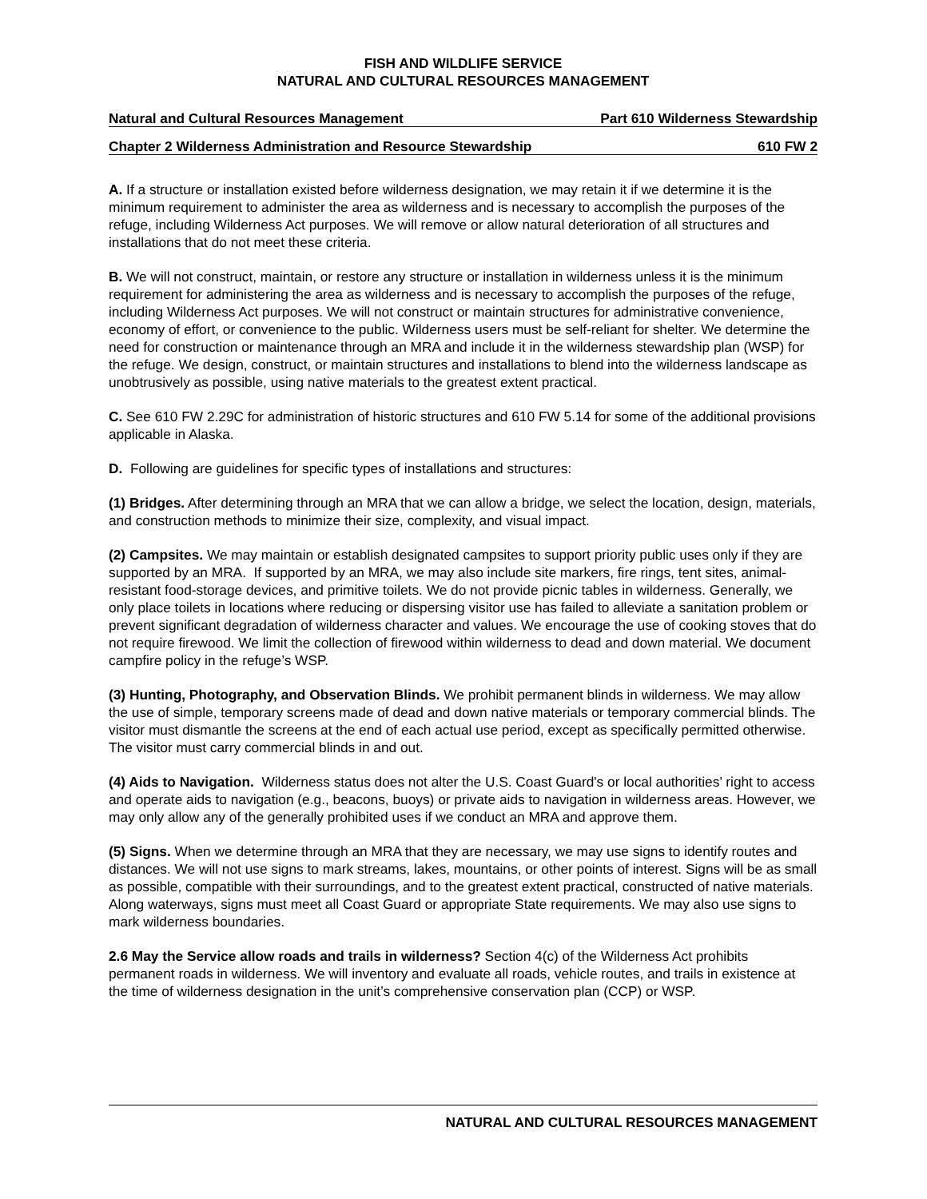FISH AND WILDLIFE SERVICE
NATURAL AND CULTURAL RESOURCES MANAGEMENT
Natural and Cultural Resources Management Part 610 Wilderness Stewardship
Chapter 2 Wilderness Administration and Resource Stewardship 610 FW 2
A. If a structure or installation existed before wilderness designation, we may retain it if we determine it is the minimum requirement to administer the area as wilderness and is necessary to accomplish the purposes of the refuge, including Wilderness Act purposes. We will remove or allow natural deterioration of all structures and installations that do not meet these criteria.
B. We will not construct, maintain, or restore any structure or installation in wilderness unless it is the minimum requirement for administering the area as wilderness and is necessary to accomplish the purposes of the refuge, including Wilderness Act purposes. We will not construct or maintain structures for administrative convenience, economy of effort, or convenience to the public. Wilderness users must be self-reliant for shelter. We determine the need for construction or maintenance through an MRA and include it in the wilderness stewardship plan (WSP) for the refuge. We design, construct, or maintain structures and installations to blend into the wilderness landscape as unobtrusively as possible, using native materials to the greatest extent practical.
C. See 610 FW 2.29C for administration of historic structures and 610 FW 5.14 for some of the additional provisions applicable in Alaska.
D. Following are guidelines for specific types of installations and structures:
(1) Bridges. After determining through an MRA that we can allow a bridge, we select the location, design, materials, and construction methods to minimize their size, complexity, and visual impact.
(2) Campsites. We may maintain or establish designated campsites to support priority public uses only if they are supported by an MRA. If supported by an MRA, we may also include site markers, fire rings, tent sites, animal-resistant food-storage devices, and primitive toilets. We do not provide picnic tables in wilderness. Generally, we only place toilets in locations where reducing or dispersing visitor use has failed to alleviate a sanitation problem or prevent significant degradation of wilderness character and values. We encourage the use of cooking stoves that do not require firewood. We limit the collection of firewood within wilderness to dead and down material. We document campfire policy in the refuge’s WSP.
(3) Hunting, Photography, and Observation Blinds. We prohibit permanent blinds in wilderness. We may allow the use of simple, temporary screens made of dead and down native materials or temporary commercial blinds. The visitor must dismantle the screens at the end of each actual use period, except as specifically permitted otherwise. The visitor must carry commercial blinds in and out.
(4) Aids to Navigation. Wilderness status does not alter the U.S. Coast Guard's or local authorities’ right to access and operate aids to navigation (e.g., beacons, buoys) or private aids to navigation in wilderness areas. However, we may only allow any of the generally prohibited uses if we conduct an MRA and approve them.
(5) Signs. When we determine through an MRA that they are necessary, we may use signs to identify routes and distances. We will not use signs to mark streams, lakes, mountains, or other points of interest. Signs will be as small as possible, compatible with their surroundings, and to the greatest extent practical, constructed of native materials. Along waterways, signs must meet all Coast Guard or appropriate State requirements. We may also use signs to mark wilderness boundaries.
2.6 May the Service allow roads and trails in wilderness? Section 4(c) of the Wilderness Act prohibits permanent roads in wilderness. We will inventory and evaluate all roads, vehicle routes, and trails in existence at the time of wilderness designation in the unit’s comprehensive conservation plan (CCP) or WSP.
NATURAL AND CULTURAL RESOURCES MANAGEMENT